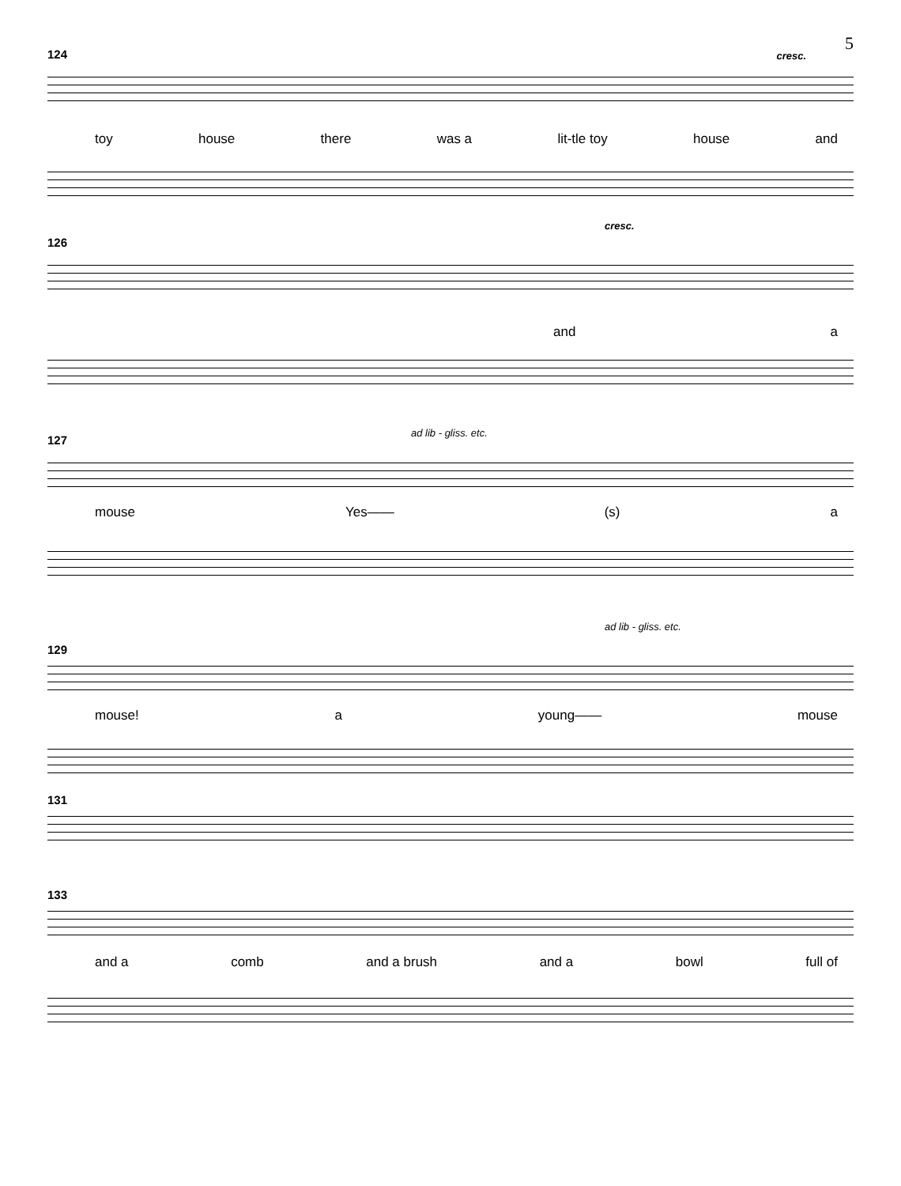5
124 cresc.
toy house there was a lit-tle toy house and
cresc.
126
and a
127
ad lib - gliss. etc.
mouse Yes—— (s) a
129
ad lib - gliss. etc.
mouse! a young—— mouse
131
133
and a comb and a brush and a bowl full of